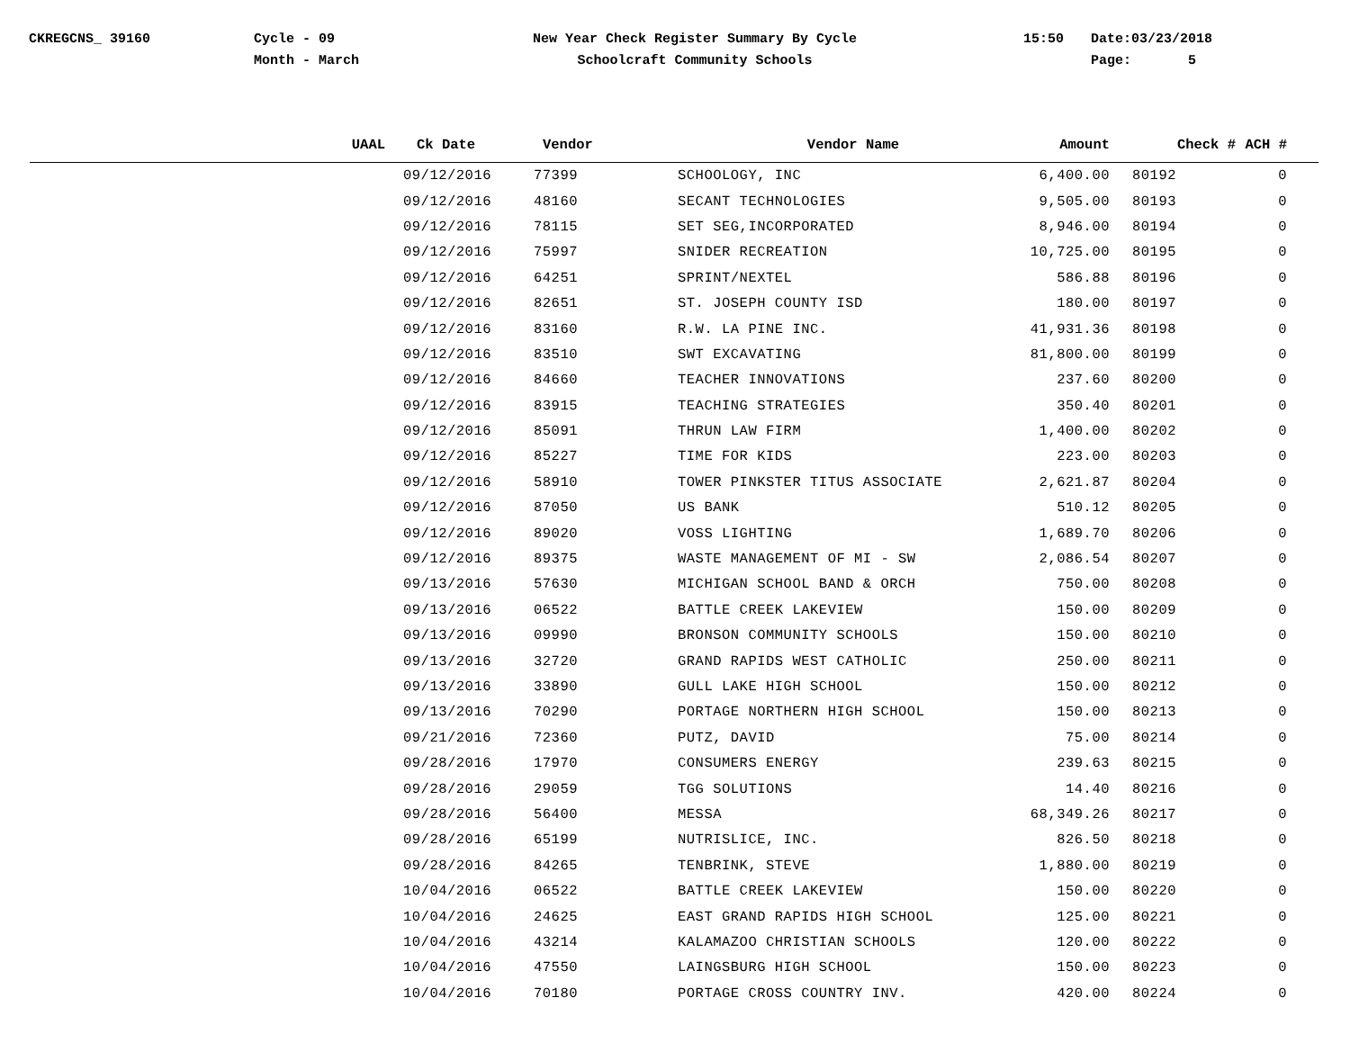CKREGCNS_ 39160 Cycle - 09
Month - March
New Year Check Register Summary By Cycle
Schoolcraft Community Schools
15:50 Date:03/23/2018
Page: 5
| UAAL | Ck Date | Vendor | Vendor Name | Amount | Check # | ACH # |
| --- | --- | --- | --- | --- | --- | --- |
| | 09/12/2016 | 77399 | SCHOOLOGY, INC | 6,400.00 | 80192 | 0 |
| | 09/12/2016 | 48160 | SECANT TECHNOLOGIES | 9,505.00 | 80193 | 0 |
| | 09/12/2016 | 78115 | SET SEG,INCORPORATED | 8,946.00 | 80194 | 0 |
| | 09/12/2016 | 75997 | SNIDER RECREATION | 10,725.00 | 80195 | 0 |
| | 09/12/2016 | 64251 | SPRINT/NEXTEL | 586.88 | 80196 | 0 |
| | 09/12/2016 | 82651 | ST. JOSEPH COUNTY ISD | 180.00 | 80197 | 0 |
| | 09/12/2016 | 83160 | R.W. LA PINE INC. | 41,931.36 | 80198 | 0 |
| | 09/12/2016 | 83510 | SWT EXCAVATING | 81,800.00 | 80199 | 0 |
| | 09/12/2016 | 84660 | TEACHER INNOVATIONS | 237.60 | 80200 | 0 |
| | 09/12/2016 | 83915 | TEACHING STRATEGIES | 350.40 | 80201 | 0 |
| | 09/12/2016 | 85091 | THRUN LAW FIRM | 1,400.00 | 80202 | 0 |
| | 09/12/2016 | 85227 | TIME FOR KIDS | 223.00 | 80203 | 0 |
| | 09/12/2016 | 58910 | TOWER PINKSTER TITUS ASSOCIATE | 2,621.87 | 80204 | 0 |
| | 09/12/2016 | 87050 | US BANK | 510.12 | 80205 | 0 |
| | 09/12/2016 | 89020 | VOSS LIGHTING | 1,689.70 | 80206 | 0 |
| | 09/12/2016 | 89375 | WASTE MANAGEMENT OF MI - SW | 2,086.54 | 80207 | 0 |
| | 09/13/2016 | 57630 | MICHIGAN SCHOOL BAND & ORCH | 750.00 | 80208 | 0 |
| | 09/13/2016 | 06522 | BATTLE CREEK LAKEVIEW | 150.00 | 80209 | 0 |
| | 09/13/2016 | 09990 | BRONSON COMMUNITY SCHOOLS | 150.00 | 80210 | 0 |
| | 09/13/2016 | 32720 | GRAND RAPIDS WEST CATHOLIC | 250.00 | 80211 | 0 |
| | 09/13/2016 | 33890 | GULL LAKE HIGH SCHOOL | 150.00 | 80212 | 0 |
| | 09/13/2016 | 70290 | PORTAGE NORTHERN HIGH SCHOOL | 150.00 | 80213 | 0 |
| | 09/21/2016 | 72360 | PUTZ, DAVID | 75.00 | 80214 | 0 |
| | 09/28/2016 | 17970 | CONSUMERS ENERGY | 239.63 | 80215 | 0 |
| | 09/28/2016 | 29059 | TGG SOLUTIONS | 14.40 | 80216 | 0 |
| | 09/28/2016 | 56400 | MESSA | 68,349.26 | 80217 | 0 |
| | 09/28/2016 | 65199 | NUTRISLICE, INC. | 826.50 | 80218 | 0 |
| | 09/28/2016 | 84265 | TENBRINK, STEVE | 1,880.00 | 80219 | 0 |
| | 10/04/2016 | 06522 | BATTLE CREEK LAKEVIEW | 150.00 | 80220 | 0 |
| | 10/04/2016 | 24625 | EAST GRAND RAPIDS HIGH SCHOOL | 125.00 | 80221 | 0 |
| | 10/04/2016 | 43214 | KALAMAZOO CHRISTIAN SCHOOLS | 120.00 | 80222 | 0 |
| | 10/04/2016 | 47550 | LAINGSBURG HIGH SCHOOL | 150.00 | 80223 | 0 |
| | 10/04/2016 | 70180 | PORTAGE CROSS COUNTRY INV. | 420.00 | 80224 | 0 |